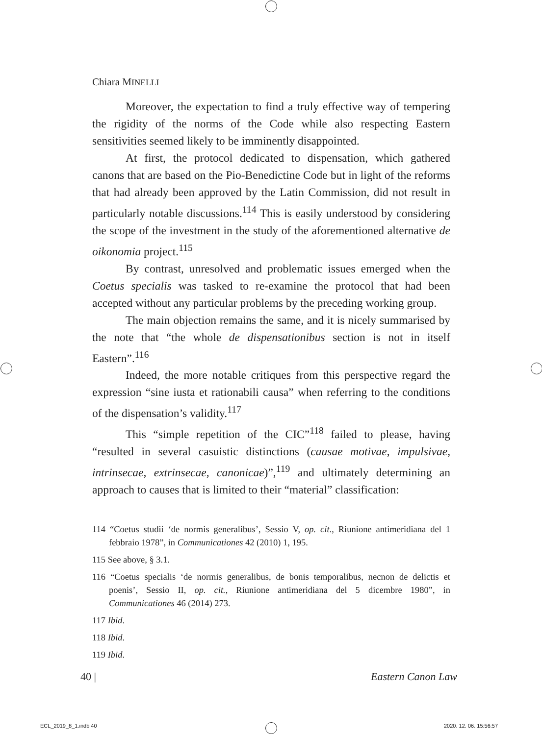Chiara MINELLI
Moreover, the expectation to find a truly effective way of tempering the rigidity of the norms of the Code while also respecting Eastern sensitivities seemed likely to be imminently disappointed.
At first, the protocol dedicated to dispensation, which gathered canons that are based on the Pio-Benedictine Code but in light of the reforms that had already been approved by the Latin Commission, did not result in particularly notable discussions.<sup>114</sup> This is easily understood by considering the scope of the investment in the study of the aforementioned alternative de oikonomia project.<sup>115</sup>
By contrast, unresolved and problematic issues emerged when the Coetus specialis was tasked to re-examine the protocol that had been accepted without any particular problems by the preceding working group.
The main objection remains the same, and it is nicely summarised by the note that “the whole de dispensationibus section is not in itself Eastern”.<sup>116</sup>
Indeed, the more notable critiques from this perspective regard the expression “sine iusta et rationabili causa” when referring to the conditions of the dispensation’s validity.<sup>117</sup>
This “simple repetition of the CIC”<sup>118</sup> failed to please, having “resulted in several casuistic distinctions (causae motivae, impulsivae, intrinsecae, extrinsecae, canonicae)”,<sup>119</sup> and ultimately determining an approach to causes that is limited to their “material” classification:
114 “Coetus studii ‘de normis generalibus’, Sessio V, op. cit., Riunione antimeridiana del 1 febbraio 1978”, in Communicationes 42 (2010) 1, 195.
115 See above, § 3.1.
116 “Coetus specialis ‘de normis generalibus, de bonis temporalibus, necnon de delictis et poenis’, Sessio II, op. cit., Riunione antimeridiana del 5 dicembre 1980”, in Communicationes 46 (2014) 273.
117 Ibid.
118 Ibid.
119 Ibid.
40 | Eastern Canon Law
ECL_2019_8_1.indb 40 2020. 12. 06. 15:56:57